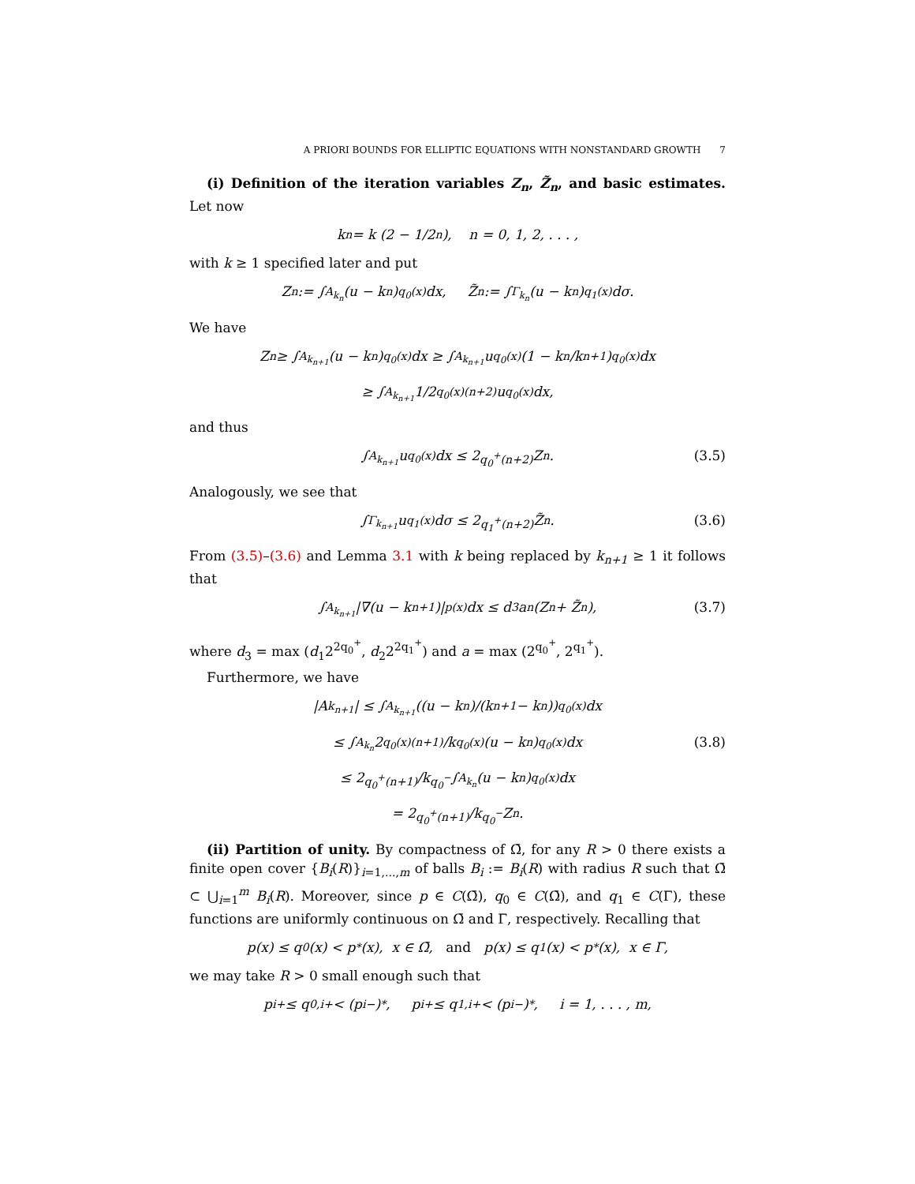A PRIORI BOUNDS FOR ELLIPTIC EQUATIONS WITH NONSTANDARD GROWTH 7
(i) Definition of the iteration variables Z<sub>n</sub>, Z̃<sub>n</sub>, and basic estimates. Let now
k<sub>n</sub> = k (2 − 1/2<sup>n</sup>), n = 0, 1, 2, . . . ,
with k ≥ 1 specified later and put
Z<sub>n</sub> := ∫<sub>A<sub>k<sub>n</sub></sub></sub> (u − k<sub>n</sub>)<sup>q<sub>0</sub>(x)</sup>dx, Z̃<sub>n</sub> := ∫<sub>Γ<sub>k<sub>n</sub></sub></sub> (u − k<sub>n</sub>)<sup>q<sub>1</sub>(x)</sup>dσ.
We have
Z<sub>n</sub> ≥ ∫<sub>A<sub>k<sub>n+1</sub></sub></sub> (u − k<sub>n</sub>)<sup>q<sub>0</sub>(x)</sup>dx ≥ ∫<sub>A<sub>k<sub>n+1</sub></sub></sub> u<sup>q<sub>0</sub>(x)</sup> (1 − k<sub>n</sub>/k<sub>n+1</sub>)<sup>q<sub>0</sub>(x)</sup> dx
≥ ∫<sub>A<sub>k<sub>n+1</sub></sub></sub> 1/2<sup>q<sub>0</sub>(x)(n+2)</sup> u<sup>q<sub>0</sub>(x)</sup>dx,
and thus
∫<sub>A<sub>k<sub>n+1</sub></sub></sub> u<sup>q<sub>0</sub>(x)</sup>dx ≤ 2<sup>q<sub>0</sub><sup>+</sup>(n+2)</sup>Z<sub>n</sub>. (3.5)
Analogously, we see that
∫<sub>Γ<sub>k<sub>n+1</sub></sub></sub> u<sup>q<sub>1</sub>(x)</sup>dσ ≤ 2<sup>q<sub>1</sub><sup>+</sup>(n+2)</sup>Z̃<sub>n</sub>. (3.6)
From (3.5)–(3.6) and Lemma 3.1 with k being replaced by k<sub>n+1</sub> ≥ 1 it follows that
∫<sub>A<sub>k<sub>n+1</sub></sub></sub> |∇(u − k<sub>n+1</sub>)|<sup>p(x)</sup>dx ≤ d<sub>3</sub>a<sup>n</sup>(Z<sub>n</sub> + Z̃<sub>n</sub>), (3.7)
where d<sub>3</sub> = max (d<sub>1</sub>2<sup>2q<sub>0</sub><sup>+</sup></sup>, d<sub>2</sub>2<sup>2q<sub>1</sub><sup>+</sup></sup>) and a = max (2<sup>q<sub>0</sub><sup>+</sup></sup>, 2<sup>q<sub>1</sub><sup>+</sup></sup>).
Furthermore, we have
|A<sub>k<sub>n+1</sub></sub>| ≤ ∫<sub>A<sub>k<sub>n+1</sub></sub></sub> ((u − k<sub>n</sub>)/(k<sub>n+1</sub> − k<sub>n</sub>))<sup>q<sub>0</sub>(x)</sup> dx
≤ ∫<sub>A<sub>k<sub>n</sub></sub></sub> 2<sup>q<sub>0</sub>(x)(n+1)</sup>/k<sup>q<sub>0</sub>(x)</sup> (u − k<sub>n</sub>)<sup>q<sub>0</sub>(x)</sup>dx (3.8)
≤ 2<sup>q<sub>0</sub><sup>+</sup>(n+1)</sup>/k<sup>q<sub>0</sub><sup>−</sup></sup> ∫<sub>A<sub>k<sub>n</sub></sub></sub> (u − k<sub>n</sub>)<sup>q<sub>0</sub>(x)</sup>dx
= 2<sup>q<sub>0</sub><sup>+</sup>(n+1)</sup>/k<sup>q<sub>0</sub><sup>−</sup></sup> Z<sub>n</sub>.
(ii) Partition of unity. By compactness of Ω̄, for any R > 0 there exists a finite open cover {B<sub>i</sub>(R)}<sub>i=1,...,m</sub> of balls B<sub>i</sub> := B<sub>i</sub>(R) with radius R such that Ω̄ ⊂ ⋃<sub>i=1</sub><sup>m</sup> B<sub>i</sub>(R). Moreover, since p ∈ C(Ω̄), q<sub>0</sub> ∈ C(Ω̄), and q<sub>1</sub> ∈ C(Γ), these functions are uniformly continuous on Ω̄ and Γ, respectively. Recalling that
p(x) ≤ q<sub>0</sub>(x) < p<sup>*</sup>(x), x ∈ Ω̄, and p(x) ≤ q<sub>1</sub>(x) < p<sub>*</sub>(x), x ∈ Γ,
we may take R > 0 small enough such that
p<sub>i</sub><sup>+</sup> ≤ q<sub>0,i</sub><sup>+</sup> < (p<sub>i</sub><sup>−</sup>)<sup>*</sup>, p<sub>i</sub><sup>+</sup> ≤ q<sub>1,i</sub><sup>+</sup> < (p<sub>i</sub><sup>−</sup>)<sub>*</sub>, i = 1, . . . , m,